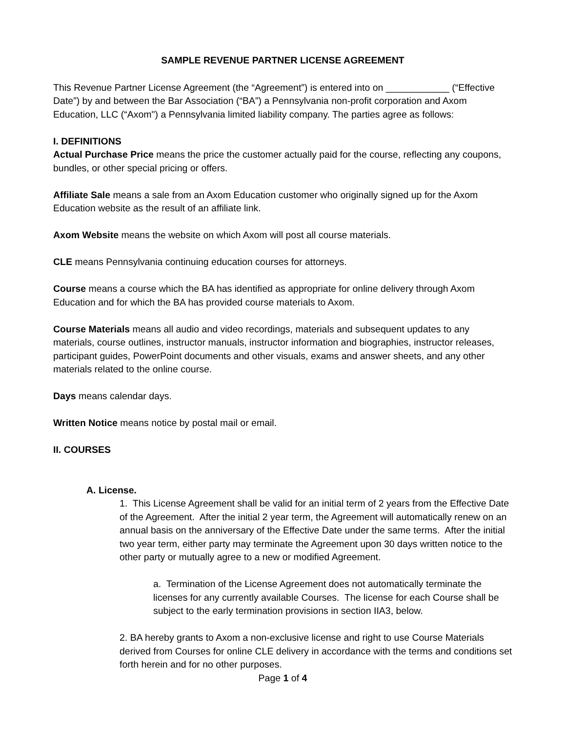SAMPLE REVENUE PARTNER LICENSE AGREEMENT
This Revenue Partner License Agreement (the “Agreement”) is entered into on ____________ (“Effective Date”) by and between the Bar Association (“BA”) a Pennsylvania non-profit corporation and Axom Education, LLC (“Axom") a Pennsylvania limited liability company. The parties agree as follows:
I. DEFINITIONS
Actual Purchase Price means the price the customer actually paid for the course, reflecting any coupons, bundles, or other special pricing or offers.
Affiliate Sale means a sale from an Axom Education customer who originally signed up for the Axom Education website as the result of an affiliate link.
Axom Website means the website on which Axom will post all course materials.
CLE means Pennsylvania continuing education courses for attorneys.
Course means a course which the BA has identified as appropriate for online delivery through Axom Education and for which the BA has provided course materials to Axom.
Course Materials means all audio and video recordings, materials and subsequent updates to any materials, course outlines, instructor manuals, instructor information and biographies, instructor releases, participant guides, PowerPoint documents and other visuals, exams and answer sheets, and any other materials related to the online course.
Days means calendar days.
Written Notice means notice by postal mail or email.
II. COURSES
A. License.
1. This License Agreement shall be valid for an initial term of 2 years from the Effective Date of the Agreement. After the initial 2 year term, the Agreement will automatically renew on an annual basis on the anniversary of the Effective Date under the same terms. After the initial two year term, either party may terminate the Agreement upon 30 days written notice to the other party or mutually agree to a new or modified Agreement.
a. Termination of the License Agreement does not automatically terminate the licenses for any currently available Courses. The license for each Course shall be subject to the early termination provisions in section IIA3, below.
2. BA hereby grants to Axom a non-exclusive license and right to use Course Materials derived from Courses for online CLE delivery in accordance with the terms and conditions set forth herein and for no other purposes.
Page 1 of 4